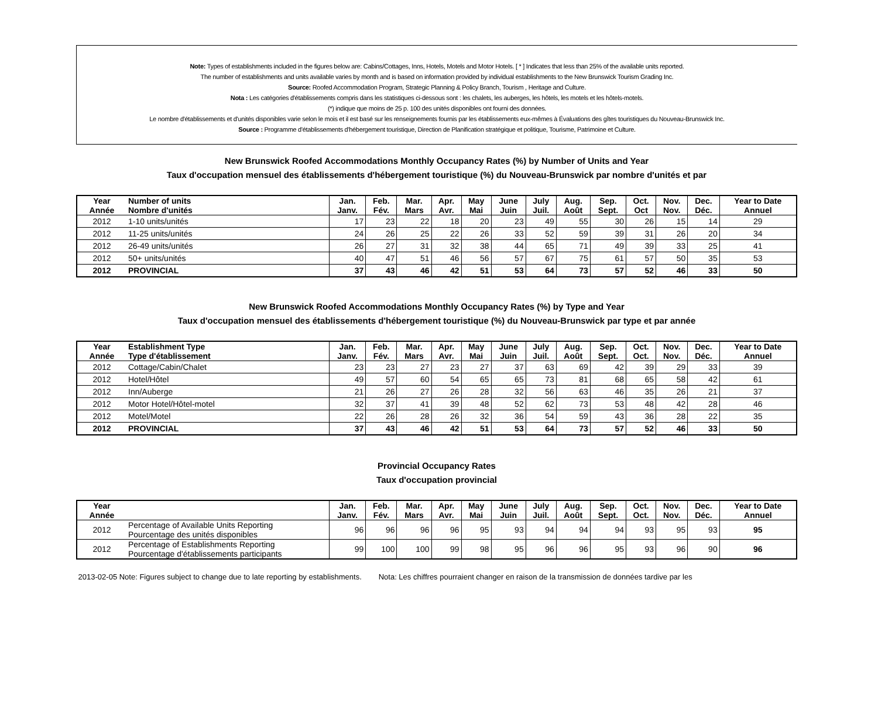Note: Types of establishments included in the figures below are: Cabins/Cottages, Inns, Hotels, Motels and Motor Hotels. [ * ] Indicates that less than 25% of the available units reported.
The number of establishments and units available varies by month and is based on information provided by individual establishments to the New Brunswick Tourism Grading Inc.
Source: Roofed Accommodation Program, Strategic Planning & Policy Branch, Tourism , Heritage and Culture.
Nota : Les catégories d'établissements compris dans les statistiques ci-dessous sont : les chalets, les auberges, les hôtels, les motels et les hôtels-motels.
(*) indique que moins de 25 p. 100 des unités disponibles ont fourni des données.
Le nombre d'établissements et d'unités disponibles varie selon le mois et il est basé sur les renseignements fournis par les établissements eux-mêmes à Évaluations des gîtes touristiques du Nouveau-Brunswick Inc.
Source : Programme d'établissements d'hébergement touristique, Direction de Planification stratégique et politique, Tourisme, Patrimoine et Culture.
New Brunswick Roofed Accommodations Monthly Occupancy Rates (%) by Number of Units and Year
Taux d'occupation mensuel des établissements d'hébergement touristique (%) du Nouveau-Brunswick par nombre d'unités et par
| Year Année | Number of units Nombre d'unités | Jan. Janv. | Feb. Fév. | Mar. Mars | Apr. Avr. | May Mai | June Juin | July Juil. | Aug. Août | Sep. Sept. | Oct. Oct | Nov. Nov. | Dec. Déc. | Year to Date Annuel |
| --- | --- | --- | --- | --- | --- | --- | --- | --- | --- | --- | --- | --- | --- | --- |
| 2012 | 1-10 units/unités | 17 | 23 | 22 | 18 | 20 | 23 | 49 | 55 | 30 | 26 | 15 | 14 | 29 |
| 2012 | 11-25 units/unités | 24 | 26 | 25 | 22 | 26 | 33 | 52 | 59 | 39 | 31 | 26 | 20 | 34 |
| 2012 | 26-49 units/unités | 26 | 27 | 31 | 32 | 38 | 44 | 65 | 71 | 49 | 39 | 33 | 25 | 41 |
| 2012 | 50+ units/unités | 40 | 47 | 51 | 46 | 56 | 57 | 67 | 75 | 61 | 57 | 50 | 35 | 53 |
| 2012 | PROVINCIAL | 37 | 43 | 46 | 42 | 51 | 53 | 64 | 73 | 57 | 52 | 46 | 33 | 50 |
New Brunswick Roofed Accommodations Monthly Occupancy Rates (%) by Type and Year
Taux d'occupation mensuel des établissements d'hébergement touristique (%) du Nouveau-Brunswick par type et par année
| Year Année | Establishment Type Type d'établissement | Jan. Janv. | Feb. Fév. | Mar. Mars | Apr. Avr. | May Mai | June Juin | July Juil. | Aug. Août | Sep. Sept. | Oct. Oct. | Nov. Nov. | Dec. Déc. | Year to Date Annuel |
| --- | --- | --- | --- | --- | --- | --- | --- | --- | --- | --- | --- | --- | --- | --- |
| 2012 | Cottage/Cabin/Chalet | 23 | 23 | 27 | 23 | 27 | 37 | 63 | 69 | 42 | 39 | 29 | 33 | 39 |
| 2012 | Hotel/Hôtel | 49 | 57 | 60 | 54 | 65 | 65 | 73 | 81 | 68 | 65 | 58 | 42 | 61 |
| 2012 | Inn/Auberge | 21 | 26 | 27 | 26 | 28 | 32 | 56 | 63 | 46 | 35 | 26 | 21 | 37 |
| 2012 | Motor Hotel/Hôtel-motel | 32 | 37 | 41 | 39 | 48 | 52 | 62 | 73 | 53 | 48 | 42 | 28 | 46 |
| 2012 | Motel/Motel | 22 | 26 | 28 | 26 | 32 | 36 | 54 | 59 | 43 | 36 | 28 | 22 | 35 |
| 2012 | PROVINCIAL | 37 | 43 | 46 | 42 | 51 | 53 | 64 | 73 | 57 | 52 | 46 | 33 | 50 |
Provincial Occupancy Rates
Taux d'occupation provincial
| Year Année | | Jan. Janv. | Feb. Fév. | Mar. Mars | Apr. Avr. | May Mai | June Juin | July Juil. | Aug. Août | Sep. Sept. | Oct. Oct. | Nov. Nov. | Dec. Déc. | Year to Date Annuel |
| --- | --- | --- | --- | --- | --- | --- | --- | --- | --- | --- | --- | --- | --- | --- |
| 2012 | Percentage of Available Units Reporting Pourcentage des unités disponibles | 96 | 96 | 96 | 96 | 95 | 93 | 94 | 94 | 94 | 93 | 95 | 93 | 95 |
| 2012 | Percentage of Establishments Reporting Pourcentage d'établissements participants | 99 | 100 | 100 | 99 | 98 | 95 | 96 | 96 | 95 | 93 | 96 | 90 | 96 |
2013-02-05 Note: Figures subject to change due to late reporting by establishments. Nota: Les chiffres pourraient changer en raison de la transmission de données tardive par les